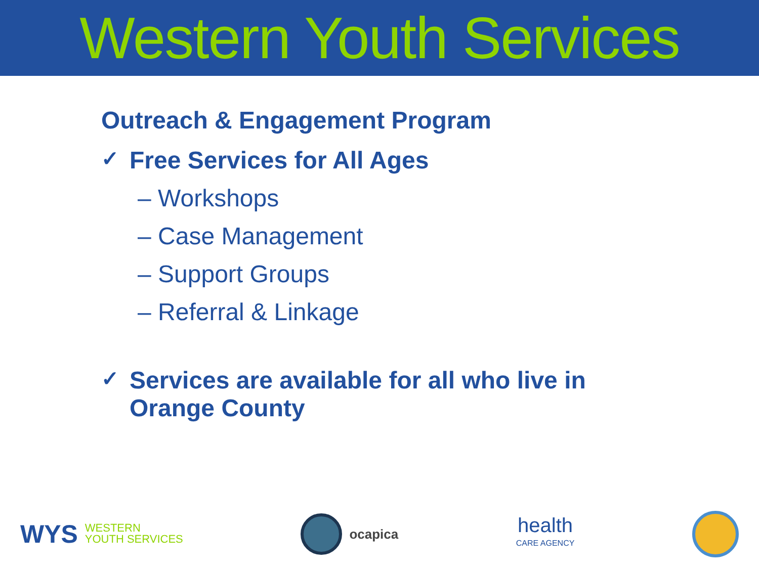Western Youth Services
Outreach & Engagement Program
✓ Free Services for All Ages
– Workshops
– Case Management
– Support Groups
– Referral & Linkage
✓ Services are available for all who live in
Orange County
WYS WESTERN
YOUTH SERVICES
ocapica
health
CARE AGENCY